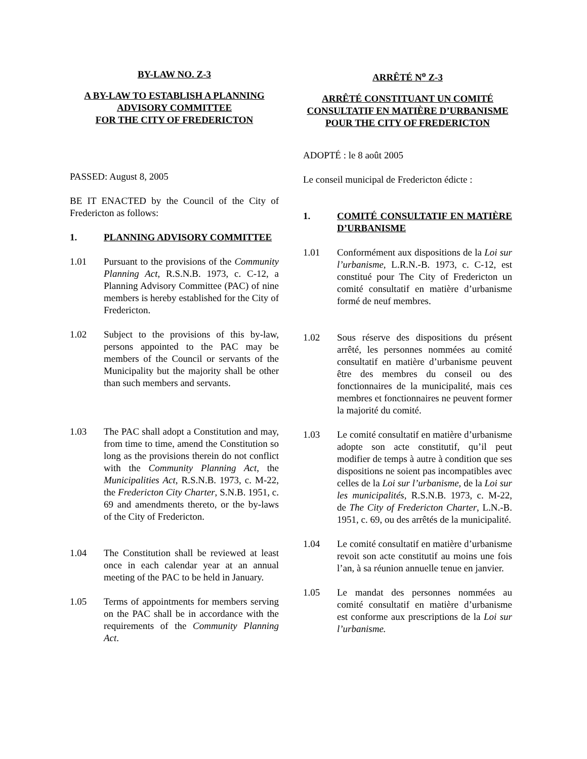BY-LAW NO. Z-3
A BY-LAW TO ESTABLISH A PLANNING ADVISORY COMMITTEE
FOR THE CITY OF FREDERICTON
PASSED: August 8, 2005
BE IT ENACTED by the Council of the City of Fredericton as follows:
1. PLANNING ADVISORY COMMITTEE
1.01 Pursuant to the provisions of the Community Planning Act, R.S.N.B. 1973, c. C-12, a Planning Advisory Committee (PAC) of nine members is hereby established for the City of Fredericton.
1.02 Subject to the provisions of this by-law, persons appointed to the PAC may be members of the Council or servants of the Municipality but the majority shall be other than such members and servants.
1.03 The PAC shall adopt a Constitution and may, from time to time, amend the Constitution so long as the provisions therein do not conflict with the Community Planning Act, the Municipalities Act, R.S.N.B. 1973, c. M-22, the Fredericton City Charter, S.N.B. 1951, c. 69 and amendments thereto, or the by-laws of the City of Fredericton.
1.04 The Constitution shall be reviewed at least once in each calendar year at an annual meeting of the PAC to be held in January.
1.05 Terms of appointments for members serving on the PAC shall be in accordance with the requirements of the Community Planning Act.
ARRÊTÉ N<sup>o</sup> Z-3
ARRÊTÉ CONSTITUANT UN COMITÉ CONSULTATIF EN MATIÈRE D’URBANISME POUR THE CITY OF FREDERICTON
ADOPTÉ : le 8 août 2005
Le conseil municipal de Fredericton édicte :
1. COMITÉ CONSULTATIF EN MATIÈRE D’URBANISME
1.01 Conformément aux dispositions de la Loi sur l’urbanisme, L.R.N.-B. 1973, c. C-12, est constitué pour The City of Fredericton un comité consultatif en matière d’urbanisme formé de neuf membres.
1.02 Sous réserve des dispositions du présent arrêté, les personnes nommées au comité consultatif en matière d’urbanisme peuvent être des membres du conseil ou des fonctionnaires de la municipalité, mais ces membres et fonctionnaires ne peuvent former la majorité du comité.
1.03 Le comité consultatif en matière d’urbanisme adopte son acte constitutif, qu’il peut modifier de temps à autre à condition que ses dispositions ne soient pas incompatibles avec celles de la Loi sur l’urbanisme, de la Loi sur les municipalités, R.S.N.B. 1973, c. M-22, de The City of Fredericton Charter, L.N.-B. 1951, c. 69, ou des arrêtés de la municipalité.
1.04 Le comité consultatif en matière d’urbanisme revoit son acte constitutif au moins une fois l’an, à sa réunion annuelle tenue en janvier.
1.05 Le mandat des personnes nommées au comité consultatif en matière d’urbanisme est conforme aux prescriptions de la Loi sur l’urbanisme.